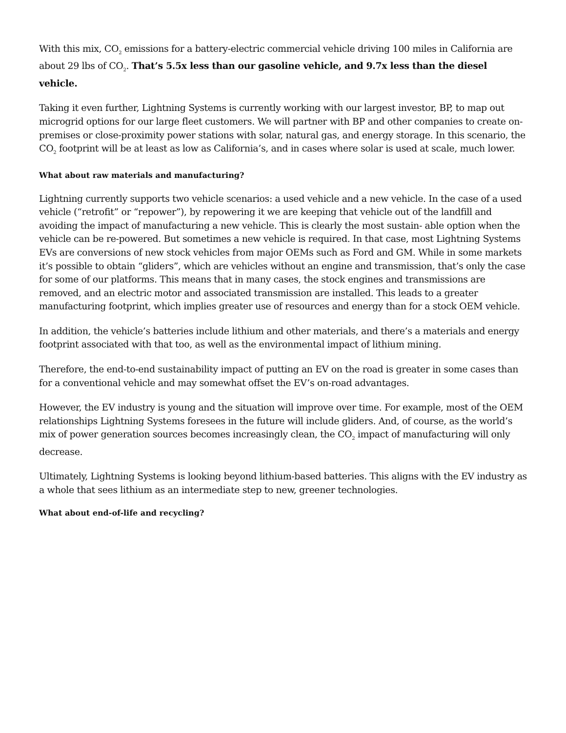With this mix, CO<sub>2</sub> emissions for a battery-electric commercial vehicle driving 100 miles in California are about 29 lbs of CO<sub>2</sub>. That’s 5.5x less than our gasoline vehicle, and 9.7x less than the diesel vehicle.
Taking it even further, Lightning Systems is currently working with our largest investor, BP, to map out microgrid options for our large fleet customers. We will partner with BP and other companies to create on-premises or close-proximity power stations with solar, natural gas, and energy storage. In this scenario, the CO<sub>2</sub> footprint will be at least as low as California’s, and in cases where solar is used at scale, much lower.
What about raw materials and manufacturing?
Lightning currently supports two vehicle scenarios: a used vehicle and a new vehicle. In the case of a used vehicle (“retrofit” or “repower”), by repowering it we are keeping that vehicle out of the landfill and avoiding the impact of manufacturing a new vehicle. This is clearly the most sustain- able option when the vehicle can be re-powered. But sometimes a new vehicle is required. In that case, most Lightning Systems EVs are conversions of new stock vehicles from major OEMs such as Ford and GM. While in some markets it’s possible to obtain “gliders”, which are vehicles without an engine and transmission, that’s only the case for some of our platforms. This means that in many cases, the stock engines and transmissions are removed, and an electric motor and associated transmission are installed. This leads to a greater manufacturing footprint, which implies greater use of resources and energy than for a stock OEM vehicle.
In addition, the vehicle’s batteries include lithium and other materials, and there’s a materials and energy footprint associated with that too, as well as the environmental impact of lithium mining.
Therefore, the end-to-end sustainability impact of putting an EV on the road is greater in some cases than for a conventional vehicle and may somewhat offset the EV’s on-road advantages.
However, the EV industry is young and the situation will improve over time. For example, most of the OEM relationships Lightning Systems foresees in the future will include gliders. And, of course, as the world’s mix of power generation sources becomes increasingly clean, the CO<sub>2</sub> impact of manufacturing will only decrease.
Ultimately, Lightning Systems is looking beyond lithium-based batteries. This aligns with the EV industry as a whole that sees lithium as an intermediate step to new, greener technologies.
What about end-of-life and recycling?